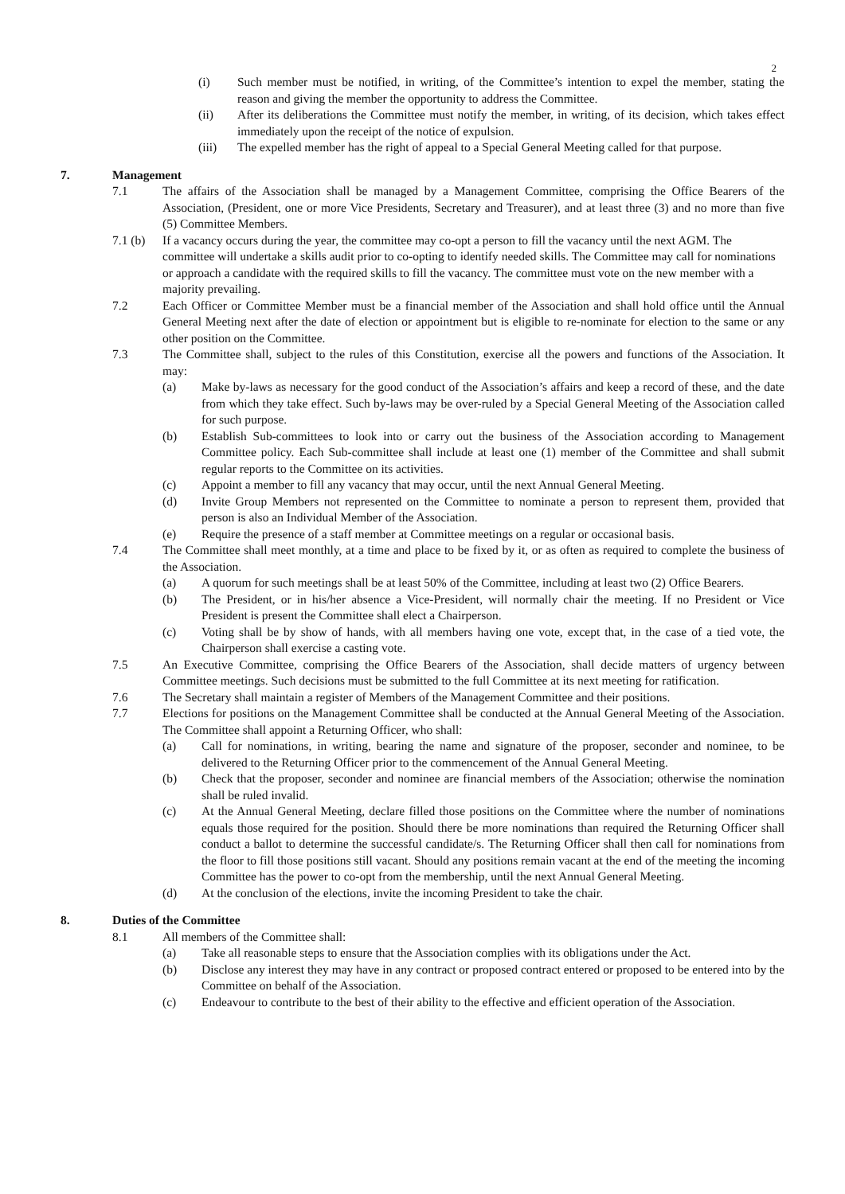2
(i) Such member must be notified, in writing, of the Committee’s intention to expel the member, stating the reason and giving the member the opportunity to address the Committee.
(ii) After its deliberations the Committee must notify the member, in writing, of its decision, which takes effect immediately upon the receipt of the notice of expulsion.
(iii) The expelled member has the right of appeal to a Special General Meeting called for that purpose.
7. Management
7.1 The affairs of the Association shall be managed by a Management Committee, comprising the Office Bearers of the Association, (President, one or more Vice Presidents, Secretary and Treasurer), and at least three (3) and no more than five (5) Committee Members.
7.1 (b) If a vacancy occurs during the year, the committee may co-opt a person to fill the vacancy until the next AGM. The committee will undertake a skills audit prior to co-opting to identify needed skills. The Committee may call for nominations or approach a candidate with the required skills to fill the vacancy. The committee must vote on the new member with a majority prevailing.
7.2 Each Officer or Committee Member must be a financial member of the Association and shall hold office until the Annual General Meeting next after the date of election or appointment but is eligible to re-nominate for election to the same or any other position on the Committee.
7.3 The Committee shall, subject to the rules of this Constitution, exercise all the powers and functions of the Association. It may:
(a) Make by-laws as necessary for the good conduct of the Association’s affairs and keep a record of these, and the date from which they take effect. Such by-laws may be over-ruled by a Special General Meeting of the Association called for such purpose.
(b) Establish Sub-committees to look into or carry out the business of the Association according to Management Committee policy. Each Sub-committee shall include at least one (1) member of the Committee and shall submit regular reports to the Committee on its activities.
(c) Appoint a member to fill any vacancy that may occur, until the next Annual General Meeting.
(d) Invite Group Members not represented on the Committee to nominate a person to represent them, provided that person is also an Individual Member of the Association.
(e) Require the presence of a staff member at Committee meetings on a regular or occasional basis.
7.4 The Committee shall meet monthly, at a time and place to be fixed by it, or as often as required to complete the business of the Association.
(a) A quorum for such meetings shall be at least 50% of the Committee, including at least two (2) Office Bearers.
(b) The President, or in his/her absence a Vice-President, will normally chair the meeting. If no President or Vice President is present the Committee shall elect a Chairperson.
(c) Voting shall be by show of hands, with all members having one vote, except that, in the case of a tied vote, the Chairperson shall exercise a casting vote.
7.5 An Executive Committee, comprising the Office Bearers of the Association, shall decide matters of urgency between Committee meetings. Such decisions must be submitted to the full Committee at its next meeting for ratification.
7.6 The Secretary shall maintain a register of Members of the Management Committee and their positions.
7.7 Elections for positions on the Management Committee shall be conducted at the Annual General Meeting of the Association. The Committee shall appoint a Returning Officer, who shall:
(a) Call for nominations, in writing, bearing the name and signature of the proposer, seconder and nominee, to be delivered to the Returning Officer prior to the commencement of the Annual General Meeting.
(b) Check that the proposer, seconder and nominee are financial members of the Association; otherwise the nomination shall be ruled invalid.
(c) At the Annual General Meeting, declare filled those positions on the Committee where the number of nominations equals those required for the position. Should there be more nominations than required the Returning Officer shall conduct a ballot to determine the successful candidate/s. The Returning Officer shall then call for nominations from the floor to fill those positions still vacant. Should any positions remain vacant at the end of the meeting the incoming Committee has the power to co-opt from the membership, until the next Annual General Meeting.
(d) At the conclusion of the elections, invite the incoming President to take the chair.
8. Duties of the Committee
8.1 All members of the Committee shall:
(a) Take all reasonable steps to ensure that the Association complies with its obligations under the Act.
(b) Disclose any interest they may have in any contract or proposed contract entered or proposed to be entered into by the Committee on behalf of the Association.
(c) Endeavour to contribute to the best of their ability to the effective and efficient operation of the Association.